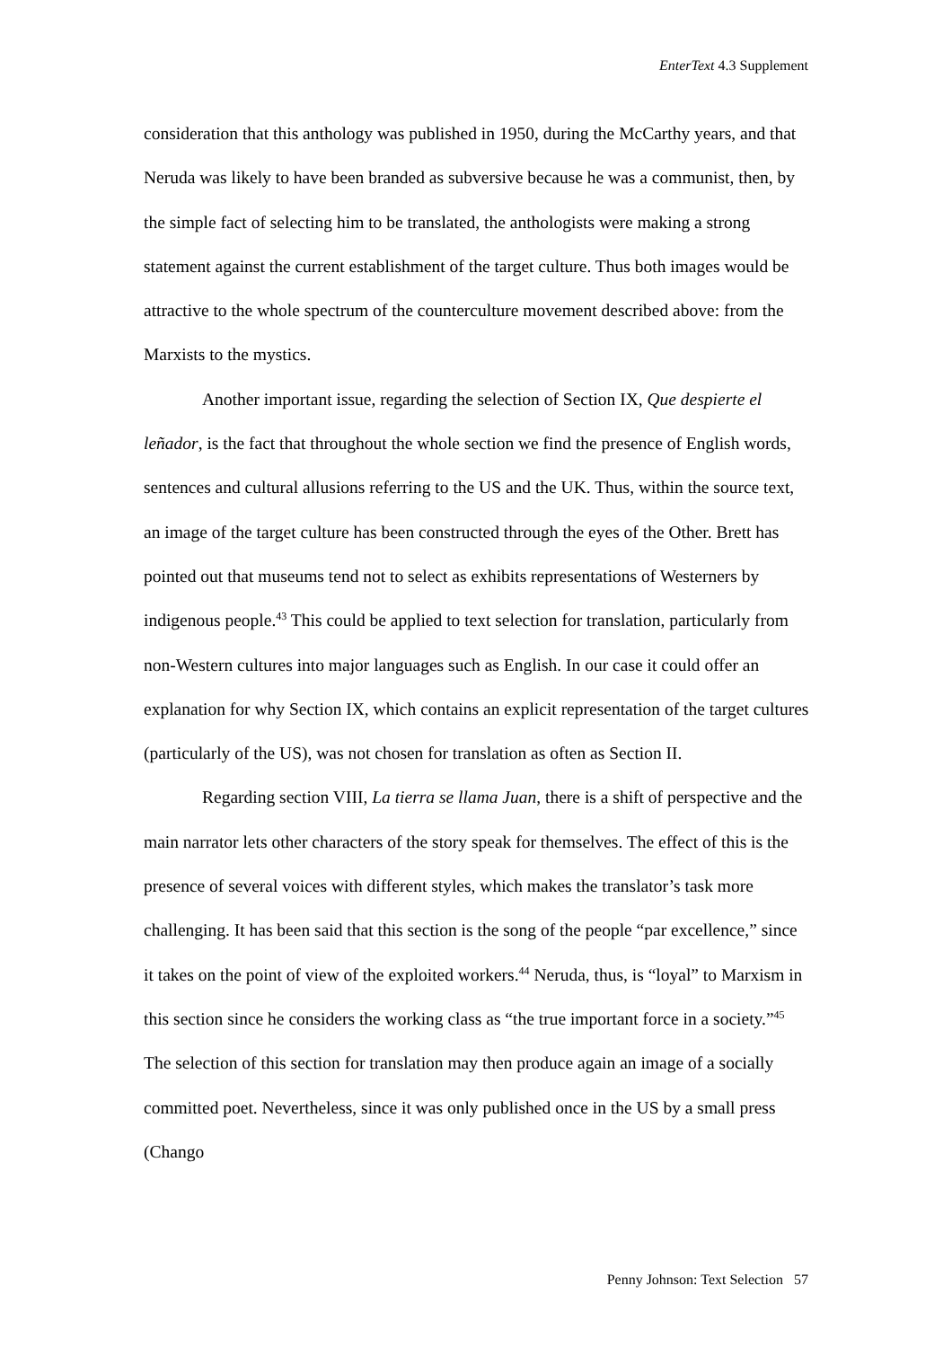EnterText 4.3 Supplement
consideration that this anthology was published in 1950, during the McCarthy years, and that Neruda was likely to have been branded as subversive because he was a communist, then, by the simple fact of selecting him to be translated, the anthologists were making a strong statement against the current establishment of the target culture. Thus both images would be attractive to the whole spectrum of the counterculture movement described above: from the Marxists to the mystics.
Another important issue, regarding the selection of Section IX, Que despierte el leñador, is the fact that throughout the whole section we find the presence of English words, sentences and cultural allusions referring to the US and the UK. Thus, within the source text, an image of the target culture has been constructed through the eyes of the Other. Brett has pointed out that museums tend not to select as exhibits representations of Westerners by indigenous people.<sup>43</sup> This could be applied to text selection for translation, particularly from non-Western cultures into major languages such as English. In our case it could offer an explanation for why Section IX, which contains an explicit representation of the target cultures (particularly of the US), was not chosen for translation as often as Section II.
Regarding section VIII, La tierra se llama Juan, there is a shift of perspective and the main narrator lets other characters of the story speak for themselves. The effect of this is the presence of several voices with different styles, which makes the translator’s task more challenging. It has been said that this section is the song of the people “par excellence,” since it takes on the point of view of the exploited workers.<sup>44</sup> Neruda, thus, is “loyal” to Marxism in this section since he considers the working class as “the true important force in a society.”<sup>45</sup> The selection of this section for translation may then produce again an image of a socially committed poet. Nevertheless, since it was only published once in the US by a small press (Chango
Penny Johnson: Text Selection 57